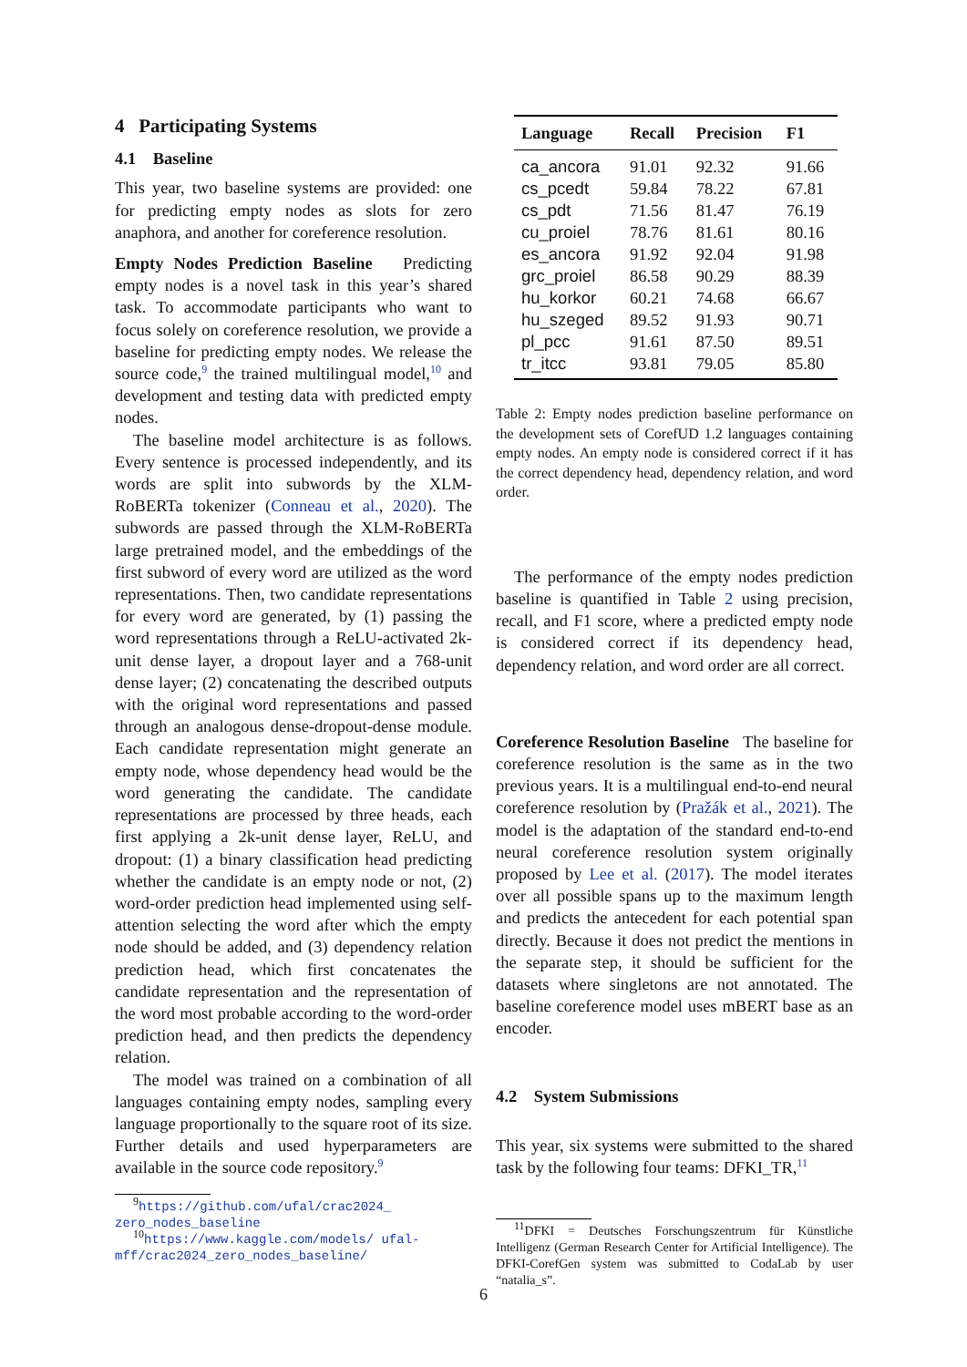4 Participating Systems
4.1 Baseline
This year, two baseline systems are provided: one for predicting empty nodes as slots for zero anaphora, and another for coreference resolution.
Empty Nodes Prediction Baseline Predicting empty nodes is a novel task in this year’s shared task. To accommodate participants who want to focus solely on coreference resolution, we provide a baseline for predicting empty nodes. We release the source code,<sup>9</sup> the trained multilingual model,<sup>10</sup> and development and testing data with predicted empty nodes.
The baseline model architecture is as follows. Every sentence is processed independently, and its words are split into subwords by the XLM-RoBERTa tokenizer (Conneau et al., 2020). The subwords are passed through the XLM-RoBERTa large pretrained model, and the embeddings of the first subword of every word are utilized as the word representations. Then, two candidate representations for every word are generated, by (1) passing the word representations through a ReLU-activated 2k-unit dense layer, a dropout layer and a 768-unit dense layer; (2) concatenating the described outputs with the original word representations and passed through an analogous dense-dropout-dense module. Each candidate representation might generate an empty node, whose dependency head would be the word generating the candidate. The candidate representations are processed by three heads, each first applying a 2k-unit dense layer, ReLU, and dropout: (1) a binary classification head predicting whether the candidate is an empty node or not, (2) word-order prediction head implemented using self-attention selecting the word after which the empty node should be added, and (3) dependency relation prediction head, which first concatenates the candidate representation and the representation of the word most probable according to the word-order prediction head, and then predicts the dependency relation.
The model was trained on a combination of all languages containing empty nodes, sampling every language proportionally to the square root of its size. Further details and used hyperparameters are available in the source code repository.<sup>9</sup>
<sup>9</sup> https://github.com/ufal/crac2024_ zero_nodes_baseline
<sup>10</sup> https://www.kaggle.com/models/ ufal-mff/crac2024_zero_nodes_baseline/
| Language | Recall | Precision | F1 |
| --- | --- | --- | --- |
| ca_ancora | 91.01 | 92.32 | 91.66 |
| cs_pcedt | 59.84 | 78.22 | 67.81 |
| cs_pdt | 71.56 | 81.47 | 76.19 |
| cu_proiel | 78.76 | 81.61 | 80.16 |
| es_ancora | 91.92 | 92.04 | 91.98 |
| grc_proiel | 86.58 | 90.29 | 88.39 |
| hu_korkor | 60.21 | 74.68 | 66.67 |
| hu_szeged | 89.52 | 91.93 | 90.71 |
| pl_pcc | 91.61 | 87.50 | 89.51 |
| tr_itcc | 93.81 | 79.05 | 85.80 |
Table 2: Empty nodes prediction baseline performance on the development sets of CorefUD 1.2 languages containing empty nodes. An empty node is considered correct if it has the correct dependency head, dependency relation, and word order.
The performance of the empty nodes prediction baseline is quantified in Table 2 using precision, recall, and F1 score, where a predicted empty node is considered correct if its dependency head, dependency relation, and word order are all correct.
Coreference Resolution Baseline The baseline for coreference resolution is the same as in the two previous years. It is a multilingual end-to-end neural coreference resolution by (Pražák et al., 2021). The model is the adaptation of the standard end-to-end neural coreference resolution system originally proposed by Lee et al. (2017). The model iterates over all possible spans up to the maximum length and predicts the antecedent for each potential span directly. Because it does not predict the mentions in the separate step, it should be sufficient for the datasets where singletons are not annotated. The baseline coreference model uses mBERT base as an encoder.
4.2 System Submissions
This year, six systems were submitted to the shared task by the following four teams: DFKI_TR,<sup>11</sup>
<sup>11</sup> DFKI = Deutsches Forschungszentrum für Künstliche Intelligenz (German Research Center for Artificial Intelligence). The DFKI-CorefGen system was submitted to CodaLab by user “natalia_s”.
6